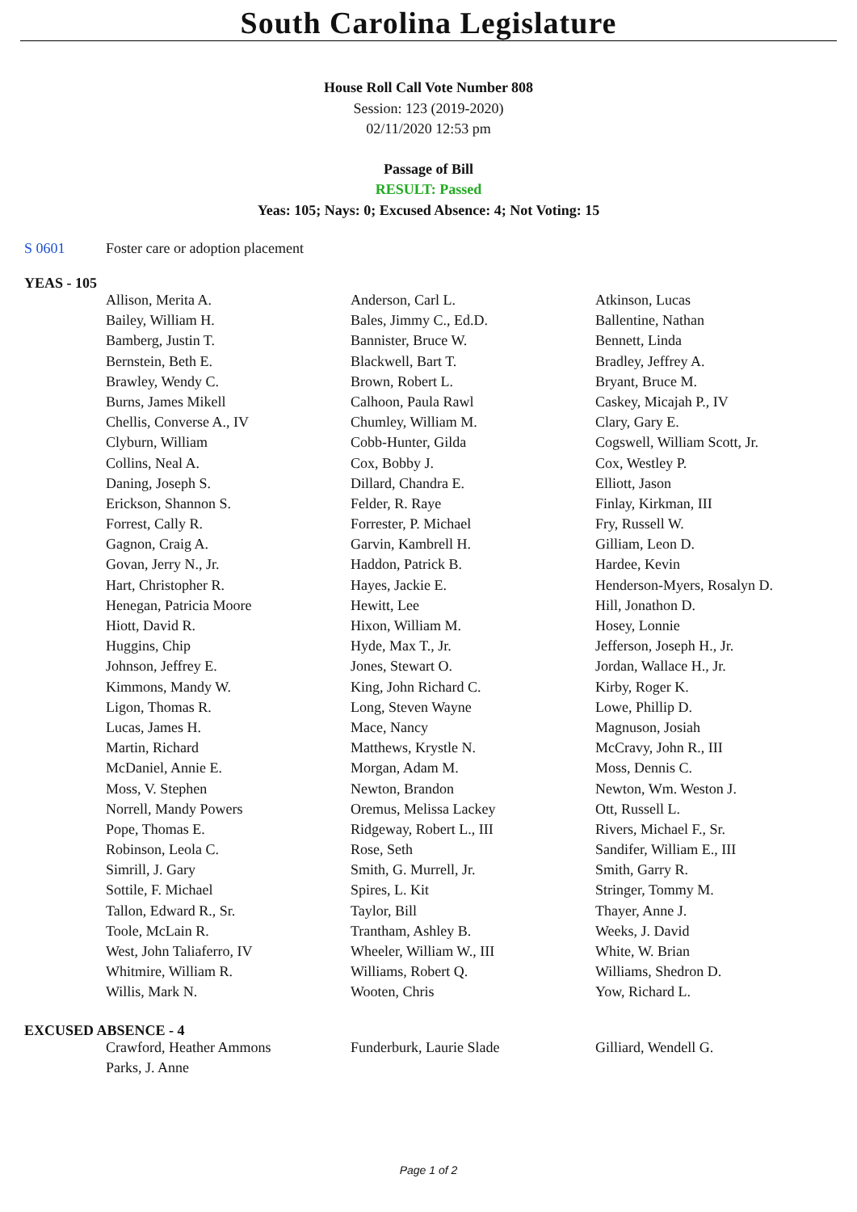South Carolina Legislature
House Roll Call Vote Number 808
Session: 123 (2019-2020)
02/11/2020 12:53 pm
Passage of Bill
RESULT: Passed
Yeas: 105; Nays: 0; Excused Absence: 4; Not Voting: 15
S 0601 Foster care or adoption placement
YEAS - 105
| | Allison, Merita A. | Anderson, Carl L. | Atkinson, Lucas |
| | Bailey, William H. | Bales, Jimmy C., Ed.D. | Ballentine, Nathan |
| | Bamberg, Justin T. | Bannister, Bruce W. | Bennett, Linda |
| | Bernstein, Beth E. | Blackwell, Bart T. | Bradley, Jeffrey A. |
| | Brawley, Wendy C. | Brown, Robert L. | Bryant, Bruce M. |
| | Burns, James Mikell | Calhoon, Paula Rawl | Caskey, Micajah P., IV |
| | Chellis, Converse A., IV | Chumley, William M. | Clary, Gary E. |
| | Clyburn, William | Cobb-Hunter, Gilda | Cogswell, William Scott, Jr. |
| | Collins, Neal A. | Cox, Bobby J. | Cox, Westley P. |
| | Daning, Joseph S. | Dillard, Chandra E. | Elliott, Jason |
| | Erickson, Shannon S. | Felder, R. Raye | Finlay, Kirkman, III |
| | Forrest, Cally R. | Forrester, P. Michael | Fry, Russell W. |
| | Gagnon, Craig A. | Garvin, Kambrell H. | Gilliam, Leon D. |
| | Govan, Jerry N., Jr. | Haddon, Patrick B. | Hardee, Kevin |
| | Hart, Christopher R. | Hayes, Jackie E. | Henderson-Myers, Rosalyn D. |
| | Henegan, Patricia Moore | Hewitt, Lee | Hill, Jonathon D. |
| | Hiott, David R. | Hixon, William M. | Hosey, Lonnie |
| | Huggins, Chip | Hyde, Max T., Jr. | Jefferson, Joseph H., Jr. |
| | Johnson, Jeffrey E. | Jones, Stewart O. | Jordan, Wallace H., Jr. |
| | Kimmons, Mandy W. | King, John Richard C. | Kirby, Roger K. |
| | Ligon, Thomas R. | Long, Steven Wayne | Lowe, Phillip D. |
| | Lucas, James H. | Mace, Nancy | Magnuson, Josiah |
| | Martin, Richard | Matthews, Krystle N. | McCravy, John R., III |
| | McDaniel, Annie E. | Morgan, Adam M. | Moss, Dennis C. |
| | Moss, V. Stephen | Newton, Brandon | Newton, Wm. Weston J. |
| | Norrell, Mandy Powers | Oremus, Melissa Lackey | Ott, Russell L. |
| | Pope, Thomas E. | Ridgeway, Robert L., III | Rivers, Michael F., Sr. |
| | Robinson, Leola C. | Rose, Seth | Sandifer, William E., III |
| | Simrill, J. Gary | Smith, G. Murrell, Jr. | Smith, Garry R. |
| | Sottile, F. Michael | Spires, L. Kit | Stringer, Tommy M. |
| | Tallon, Edward R., Sr. | Taylor, Bill | Thayer, Anne J. |
| | Toole, McLain R. | Trantham, Ashley B. | Weeks, J. David |
| | West, John Taliaferro, IV | Wheeler, William W., III | White, W. Brian |
| | Whitmire, William R. | Williams, Robert Q. | Williams, Shedron D. |
| | Willis, Mark N. | Wooten, Chris | Yow, Richard L. |
EXCUSED ABSENCE - 4
| | Crawford, Heather Ammons | Funderburk, Laurie Slade | Gilliard, Wendell G. |
| | Parks, J. Anne | | |
Page 1 of 2